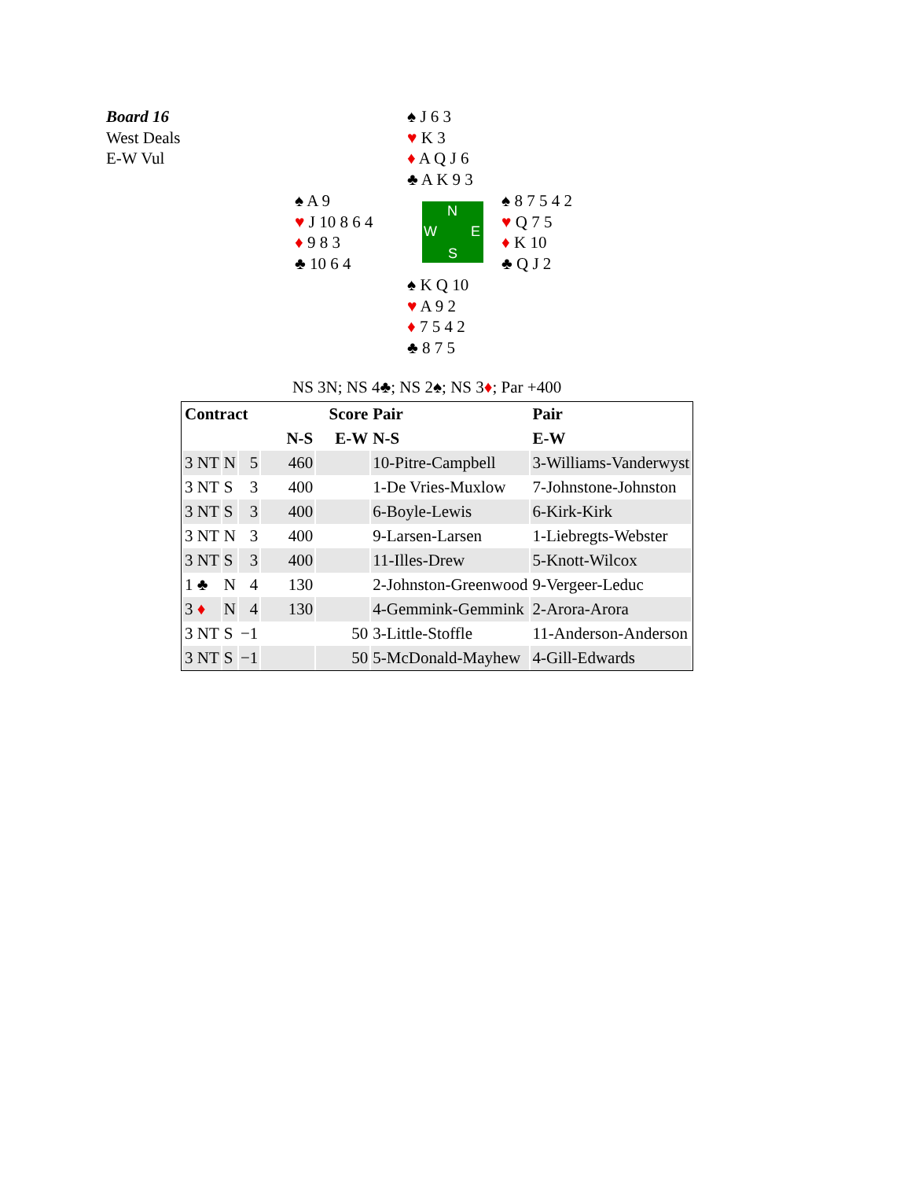Board 16
West Deals
E-W Vul
♠ J 6 3
♥ K 3
♦ A Q J 6
♣ A K 9 3
♠ A 9
♥ J 10 8 6 4
♦ 9 8 3
♣ 10 6 4
N
W E
S
♠ 8 7 5 4 2
♥ Q 7 5
♦ K 10
♣ Q J 2
♠ K Q 10
♥ A 9 2
♦ 7 5 4 2
♣ 8 7 5
NS 3N; NS 4♣; NS 2♠; NS 3♦; Par +400
| Contract | | | Score | | Pair | Pair |
| --- | --- | --- | --- | --- | --- | --- |
| | | | N-S | E-W | N-S | E-W |
| 3 NT | N | 5 | 460 | | 10-Pitre-Campbell | 3-Williams-Vanderwyst |
| 3 NT | S | 3 | 400 | | 1-De Vries-Muxlow | 7-Johnstone-Johnston |
| 3 NT | S | 3 | 400 | | 6-Boyle-Lewis | 6-Kirk-Kirk |
| 3 NT | N | 3 | 400 | | 9-Larsen-Larsen | 1-Liebregts-Webster |
| 3 NT | S | 3 | 400 | | 11-Illes-Drew | 5-Knott-Wilcox |
| 1 ♣ | N | 4 | 130 | | 2-Johnston-Greenwood | 9-Vergeer-Leduc |
| 3 ♦ | N | 4 | 130 | | 4-Gemmink-Gemmink | 2-Arora-Arora |
| 3 NT | S | −1 | | 50 | 3-Little-Stoffle | 11-Anderson-Anderson |
| 3 NT | S | −1 | | 50 | 5-McDonald-Mayhew | 4-Gill-Edwards |